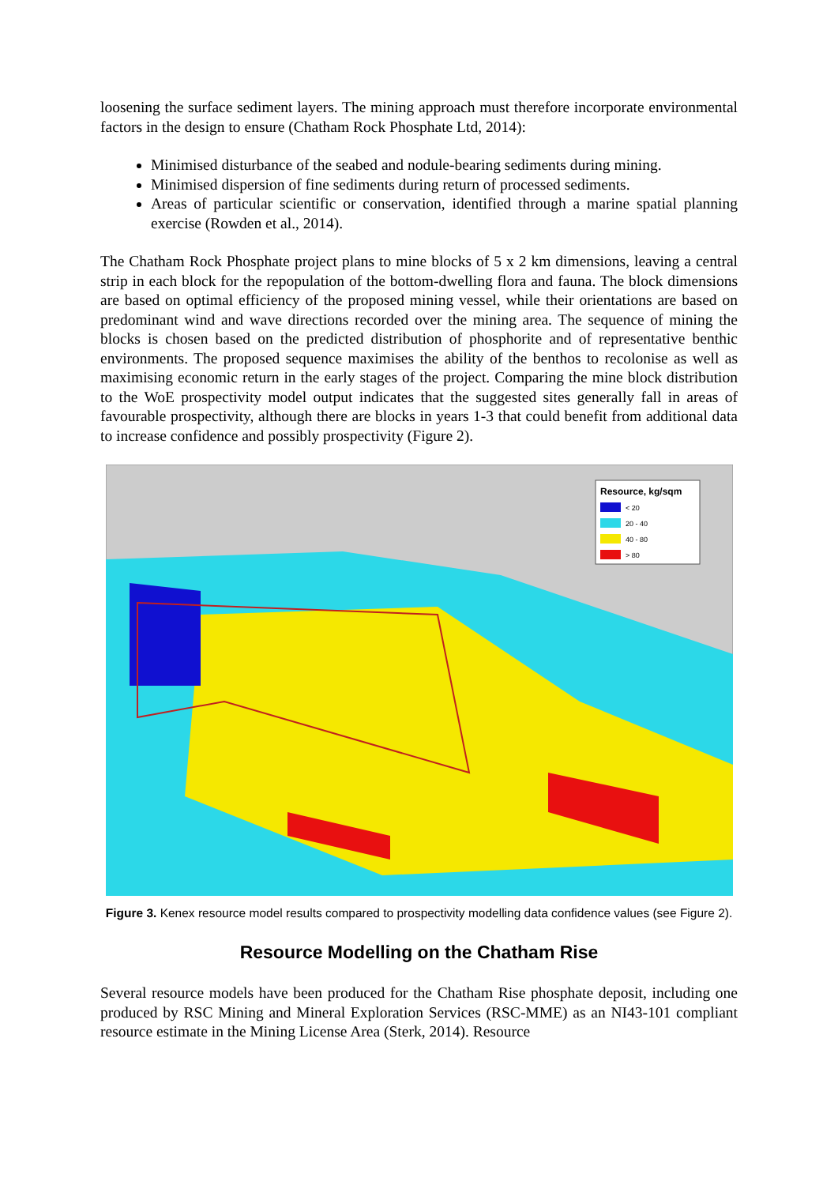loosening the surface sediment layers. The mining approach must therefore incorporate environmental factors in the design to ensure (Chatham Rock Phosphate Ltd, 2014):
Minimised disturbance of the seabed and nodule-bearing sediments during mining.
Minimised dispersion of fine sediments during return of processed sediments.
Areas of particular scientific or conservation, identified through a marine spatial planning exercise (Rowden et al., 2014).
The Chatham Rock Phosphate project plans to mine blocks of 5 x 2 km dimensions, leaving a central strip in each block for the repopulation of the bottom-dwelling flora and fauna. The block dimensions are based on optimal efficiency of the proposed mining vessel, while their orientations are based on predominant wind and wave directions recorded over the mining area. The sequence of mining the blocks is chosen based on the predicted distribution of phosphorite and of representative benthic environments. The proposed sequence maximises the ability of the benthos to recolonise as well as maximising economic return in the early stages of the project. Comparing the mine block distribution to the WoE prospectivity model output indicates that the suggested sites generally fall in areas of favourable prospectivity, although there are blocks in years 1-3 that could benefit from additional data to increase confidence and possibly prospectivity (Figure 2).
Resource, kg/sqm
< 20
20 - 40
40 - 80
> 80
Figure 3. Kenex resource model results compared to prospectivity modelling data confidence values (see Figure 2).
Resource Modelling on the Chatham Rise
Several resource models have been produced for the Chatham Rise phosphate deposit, including one produced by RSC Mining and Mineral Exploration Services (RSC-MME) as an NI43-101 compliant resource estimate in the Mining License Area (Sterk, 2014). Resource